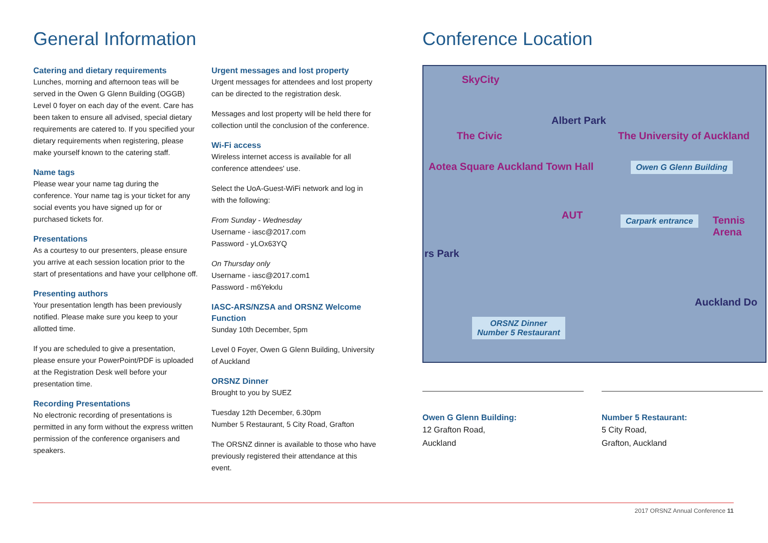General Information
Catering and dietary requirements
Lunches, morning and afternoon teas will be served in the Owen G Glenn Building (OGGB) Level 0 foyer on each day of the event. Care has been taken to ensure all advised, special dietary requirements are catered to. If you specified your dietary requirements when registering, please make yourself known to the catering staff.
Name tags
Please wear your name tag during the conference. Your name tag is your ticket for any social events you have signed up for or purchased tickets for.
Presentations
As a courtesy to our presenters, please ensure you arrive at each session location prior to the start of presentations and have your cellphone off.
Presenting authors
Your presentation length has been previously notified. Please make sure you keep to your allotted time.
If you are scheduled to give a presentation, please ensure your PowerPoint/PDF is uploaded at the Registration Desk well before your presentation time.
Recording Presentations
No electronic recording of presentations is permitted in any form without the express written permission of the conference organisers and speakers.
Urgent messages and lost property
Urgent messages for attendees and lost property can be directed to the registration desk.
Messages and lost property will be held there for collection until the conclusion of the conference.
Wi-Fi access
Wireless internet access is available for all conference attendees' use.
Select the UoA-Guest-WiFi network and log in with the following:
From Sunday - Wednesday
Username - iasc@2017.com
Password - yLOx63YQ
On Thursday only
Username - iasc@2017.com1
Password - m6Yekxlu
IASC-ARS/NZSA and ORSNZ Welcome Function
Sunday 10th December, 5pm
Level 0 Foyer, Owen G Glenn Building, University of Auckland
ORSNZ Dinner
Brought to you by SUEZ
Tuesday 12th December, 6.30pm
Number 5 Restaurant, 5 City Road, Grafton
The ORSNZ dinner is available to those who have previously registered their attendance at this event.
Conference Location
SkyCity
Albert Park
The Civic The University of Auckland
Aotea Square Auckland Town Hall
AUT
Owen G Glenn Building
Carpark entrance Tennis Arena
rs Park
Auckland Do
ORSNZ Dinner
Number 5 Restaurant
Owen G Glenn Building:
12 Grafton Road,
Auckland
Number 5 Restaurant:
5 City Road,
Grafton, Auckland
2017 ORSNZ Annual Conference 11